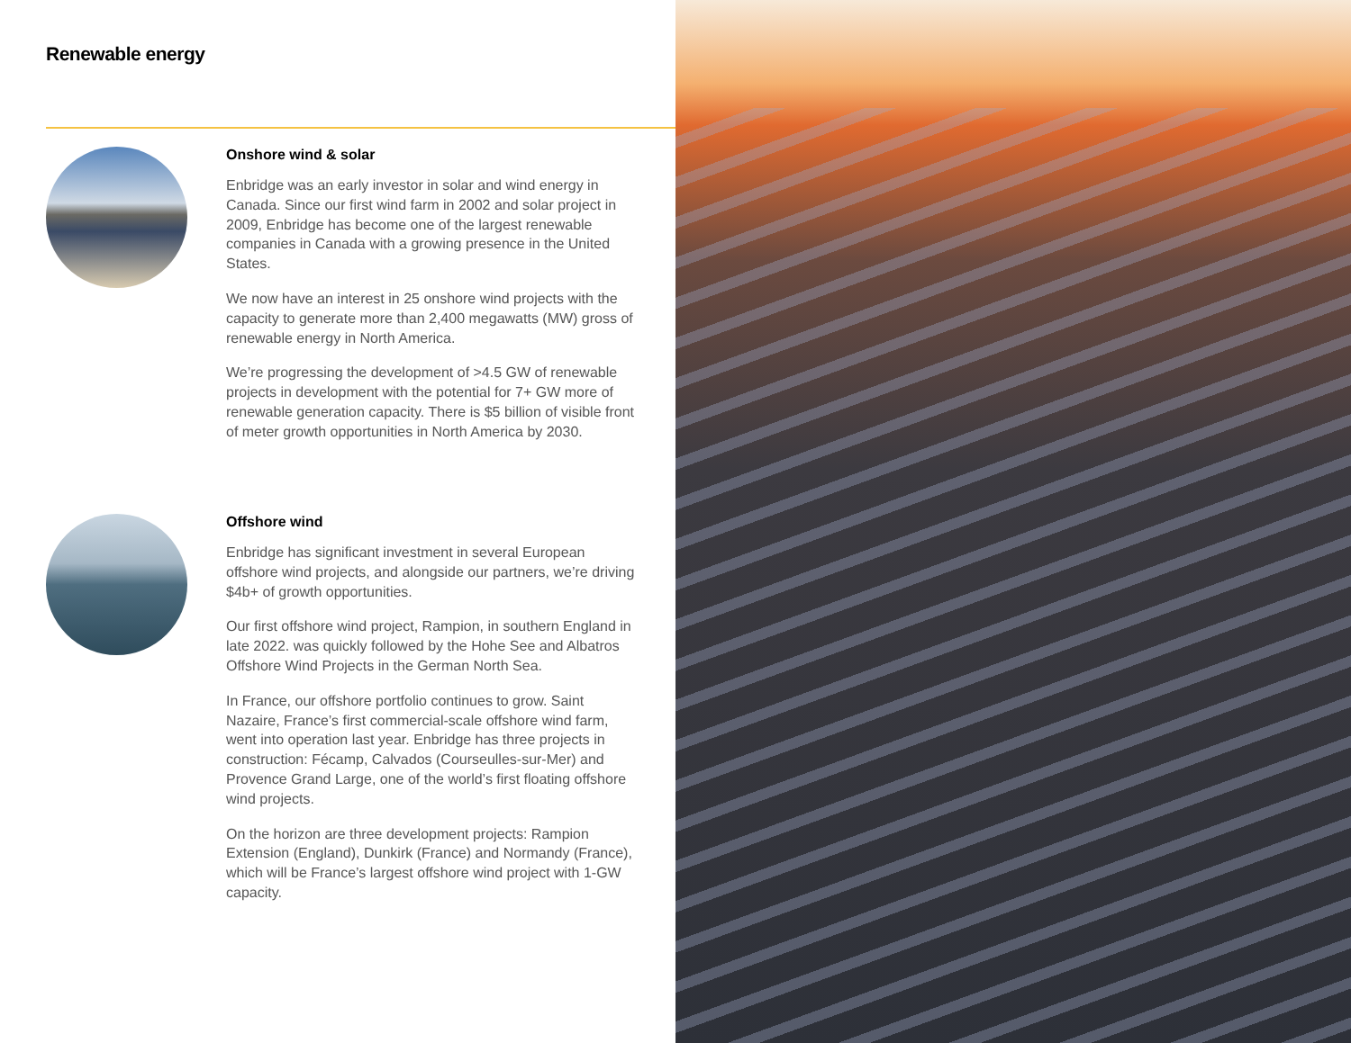Renewable energy
Onshore wind & solar
Enbridge was an early investor in solar and wind energy in Canada. Since our first wind farm in 2002 and solar project in 2009, Enbridge has become one of the largest renewable companies in Canada with a growing presence in the United States.
We now have an interest in 25 onshore wind projects with the capacity to generate more than 2,400 megawatts (MW) gross of renewable energy in North America.
We’re progressing the development of >4.5 GW of renewable projects in development with the potential for 7+ GW more of renewable generation capacity. There is $5 billion of visible front of meter growth opportunities in North America by 2030.
Offshore wind
Enbridge has significant investment in several European offshore wind projects, and alongside our partners, we’re driving $4b+ of growth opportunities.
Our first offshore wind project, Rampion, in southern England in late 2022. was quickly followed by the Hohe See and Albatros Offshore Wind Projects in the German North Sea.
In France, our offshore portfolio continues to grow. Saint Nazaire, France’s first commercial-scale offshore wind farm, went into operation last year. Enbridge has three projects in construction: Fécamp, Calvados (Courseulles-sur-Mer) and Provence Grand Large, one of the world’s first floating offshore wind projects.
On the horizon are three development projects: Rampion Extension (England), Dunkirk (France) and Normandy (France), which will be France’s largest offshore wind project with 1-GW capacity.